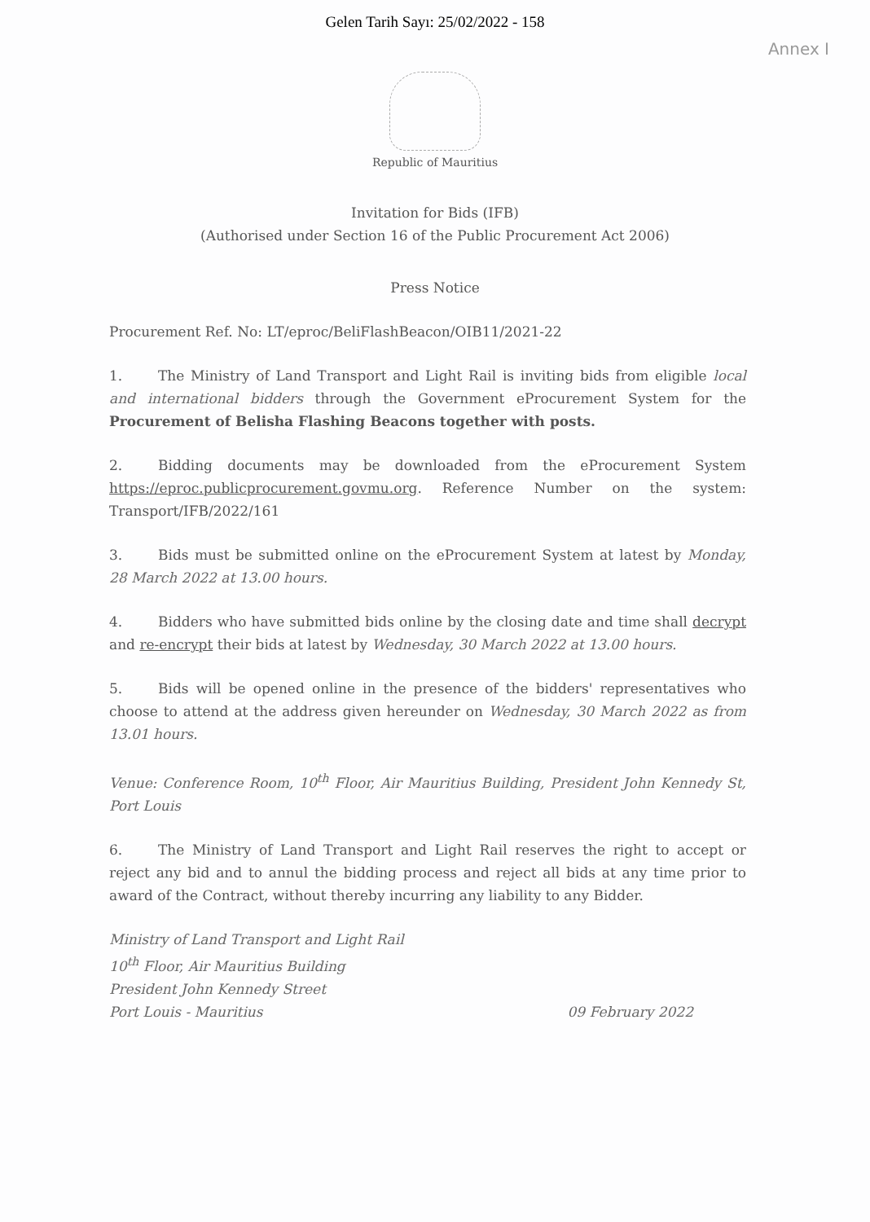Gelen Tarih Sayı: 25/02/2022 - 158
Annex I
Republic of Mauritius
Invitation for Bids (IFB)
(Authorised under Section 16 of the Public Procurement Act 2006)
Press Notice
Procurement Ref. No: LT/eproc/BeliFlashBeacon/OIB11/2021-22
1. The Ministry of Land Transport and Light Rail is inviting bids from eligible local and international bidders through the Government eProcurement System for the Procurement of Belisha Flashing Beacons together with posts.
2. Bidding documents may be downloaded from the eProcurement System https://eproc.publicprocurement.govmu.org. Reference Number on the system: Transport/IFB/2022/161
3. Bids must be submitted online on the eProcurement System at latest by Monday, 28 March 2022 at 13.00 hours.
4. Bidders who have submitted bids online by the closing date and time shall decrypt and re-encrypt their bids at latest by Wednesday, 30 March 2022 at 13.00 hours.
5. Bids will be opened online in the presence of the bidders' representatives who choose to attend at the address given hereunder on Wednesday, 30 March 2022 as from 13.01 hours.
Venue: Conference Room, 10<sup>th</sup> Floor, Air Mauritius Building, President John Kennedy St, Port Louis
6. The Ministry of Land Transport and Light Rail reserves the right to accept or reject any bid and to annul the bidding process and reject all bids at any time prior to award of the Contract, without thereby incurring any liability to any Bidder.
Ministry of Land Transport and Light Rail
10<sup>th</sup> Floor, Air Mauritius Building
President John Kennedy Street
Port Louis - Mauritius
09 February 2022